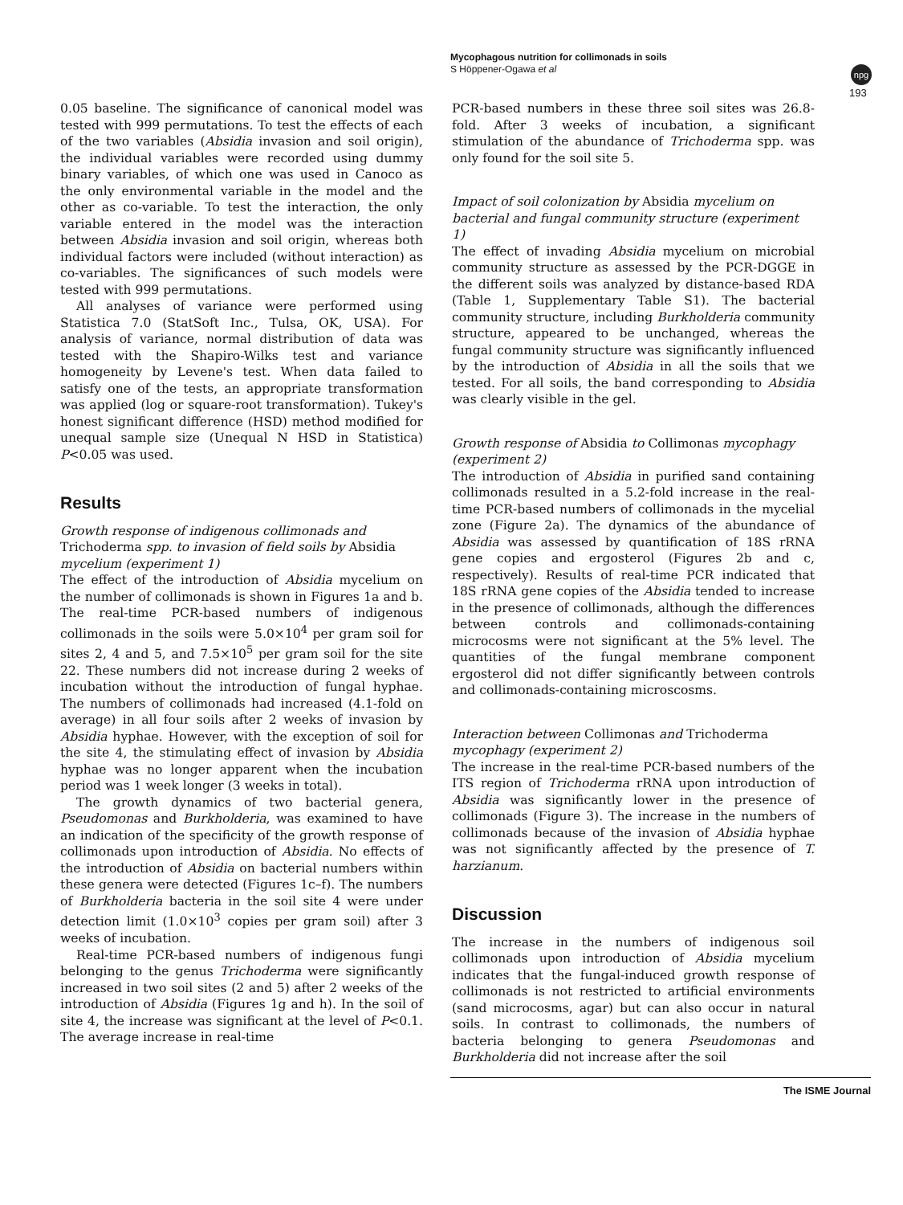Mycophagous nutrition for collimonads in soils
S Höppener-Ogawa et al
npg
193
0.05 baseline. The significance of canonical model was tested with 999 permutations. To test the effects of each of the two variables (Absidia invasion and soil origin), the individual variables were recorded using dummy binary variables, of which one was used in Canoco as the only environmental variable in the model and the other as co-variable. To test the interaction, the only variable entered in the model was the interaction between Absidia invasion and soil origin, whereas both individual factors were included (without interaction) as co-variables. The significances of such models were tested with 999 permutations.
All analyses of variance were performed using Statistica 7.0 (StatSoft Inc., Tulsa, OK, USA). For analysis of variance, normal distribution of data was tested with the Shapiro-Wilks test and variance homogeneity by Levene's test. When data failed to satisfy one of the tests, an appropriate transformation was applied (log or square-root transformation). Tukey's honest significant difference (HSD) method modified for unequal sample size (Unequal N HSD in Statistica) P<0.05 was used.
Results
Growth response of indigenous collimonads and Trichoderma spp. to invasion of field soils by Absidia mycelium (experiment 1)
The effect of the introduction of Absidia mycelium on the number of collimonads is shown in Figures 1a and b. The real-time PCR-based numbers of indigenous collimonads in the soils were 5.0×10<sup>4</sup> per gram soil for sites 2, 4 and 5, and 7.5×10<sup>5</sup> per gram soil for the site 22. These numbers did not increase during 2 weeks of incubation without the introduction of fungal hyphae. The numbers of collimonads had increased (4.1-fold on average) in all four soils after 2 weeks of invasion by Absidia hyphae. However, with the exception of soil for the site 4, the stimulating effect of invasion by Absidia hyphae was no longer apparent when the incubation period was 1 week longer (3 weeks in total).
The growth dynamics of two bacterial genera, Pseudomonas and Burkholderia, was examined to have an indication of the specificity of the growth response of collimonads upon introduction of Absidia. No effects of the introduction of Absidia on bacterial numbers within these genera were detected (Figures 1c–f). The numbers of Burkholderia bacteria in the soil site 4 were under detection limit (1.0×10<sup>3</sup> copies per gram soil) after 3 weeks of incubation.
Real-time PCR-based numbers of indigenous fungi belonging to the genus Trichoderma were significantly increased in two soil sites (2 and 5) after 2 weeks of the introduction of Absidia (Figures 1g and h). In the soil of site 4, the increase was significant at the level of P<0.1. The average increase in real-time
PCR-based numbers in these three soil sites was 26.8-fold. After 3 weeks of incubation, a significant stimulation of the abundance of Trichoderma spp. was only found for the soil site 5.
Impact of soil colonization by Absidia mycelium on bacterial and fungal community structure (experiment 1)
The effect of invading Absidia mycelium on microbial community structure as assessed by the PCR-DGGE in the different soils was analyzed by distance-based RDA (Table 1, Supplementary Table S1). The bacterial community structure, including Burkholderia community structure, appeared to be unchanged, whereas the fungal community structure was significantly influenced by the introduction of Absidia in all the soils that we tested. For all soils, the band corresponding to Absidia was clearly visible in the gel.
Growth response of Absidia to Collimonas mycophagy (experiment 2)
The introduction of Absidia in purified sand containing collimonads resulted in a 5.2-fold increase in the real-time PCR-based numbers of collimonads in the mycelial zone (Figure 2a). The dynamics of the abundance of Absidia was assessed by quantification of 18S rRNA gene copies and ergosterol (Figures 2b and c, respectively). Results of real-time PCR indicated that 18S rRNA gene copies of the Absidia tended to increase in the presence of collimonads, although the differences between controls and collimonads-containing microcosms were not significant at the 5% level. The quantities of the fungal membrane component ergosterol did not differ significantly between controls and collimonads-containing microscosms.
Interaction between Collimonas and Trichoderma mycophagy (experiment 2)
The increase in the real-time PCR-based numbers of the ITS region of Trichoderma rRNA upon introduction of Absidia was significantly lower in the presence of collimonads (Figure 3). The increase in the numbers of collimonads because of the invasion of Absidia hyphae was not significantly affected by the presence of T. harzianum.
Discussion
The increase in the numbers of indigenous soil collimonads upon introduction of Absidia mycelium indicates that the fungal-induced growth response of collimonads is not restricted to artificial environments (sand microcosms, agar) but can also occur in natural soils. In contrast to collimonads, the numbers of bacteria belonging to genera Pseudomonas and Burkholderia did not increase after the soil
The ISME Journal